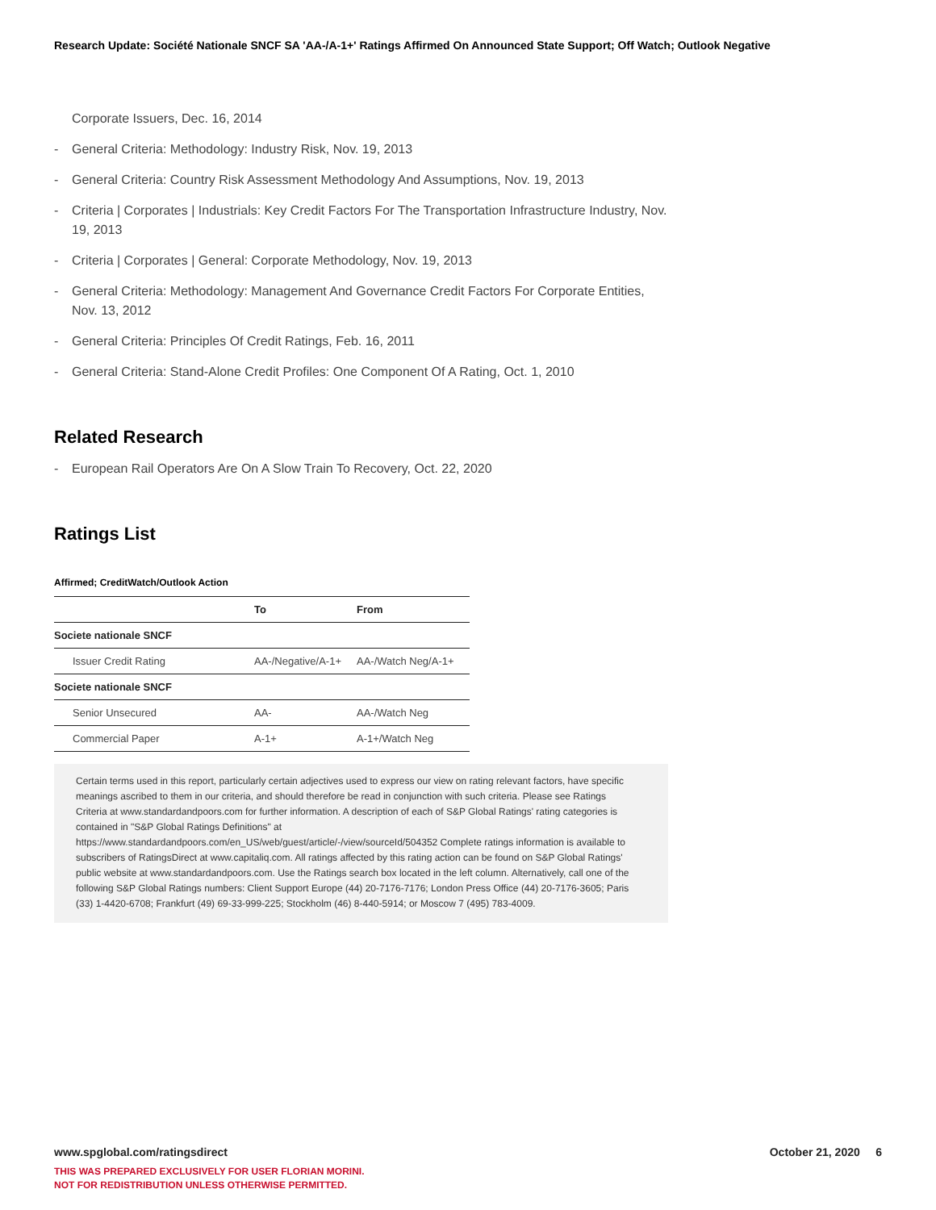Research Update: Société Nationale SNCF SA 'AA-/A-1+' Ratings Affirmed On Announced State Support; Off Watch; Outlook Negative
Corporate Issuers, Dec. 16, 2014
- General Criteria: Methodology: Industry Risk, Nov. 19, 2013
- General Criteria: Country Risk Assessment Methodology And Assumptions, Nov. 19, 2013
- Criteria | Corporates | Industrials: Key Credit Factors For The Transportation Infrastructure Industry, Nov. 19, 2013
- Criteria | Corporates | General: Corporate Methodology, Nov. 19, 2013
- General Criteria: Methodology: Management And Governance Credit Factors For Corporate Entities, Nov. 13, 2012
- General Criteria: Principles Of Credit Ratings, Feb. 16, 2011
- General Criteria: Stand-Alone Credit Profiles: One Component Of A Rating, Oct. 1, 2010
Related Research
- European Rail Operators Are On A Slow Train To Recovery, Oct. 22, 2020
Ratings List
Affirmed; CreditWatch/Outlook Action
| | To | From |
| --- | --- | --- |
| Societe nationale SNCF | | |
| Issuer Credit Rating | AA-/Negative/A-1+ | AA-/Watch Neg/A-1+ |
| Societe nationale SNCF | | |
| Senior Unsecured | AA- | AA-/Watch Neg |
| Commercial Paper | A-1+ | A-1+/Watch Neg |
Certain terms used in this report, particularly certain adjectives used to express our view on rating relevant factors, have specific meanings ascribed to them in our criteria, and should therefore be read in conjunction with such criteria. Please see Ratings Criteria at www.standardandpoors.com for further information. A description of each of S&P Global Ratings' rating categories is contained in "S&P Global Ratings Definitions" at https://www.standardandpoors.com/en_US/web/guest/article/-/view/sourceId/504352 Complete ratings information is available to subscribers of RatingsDirect at www.capitaliq.com. All ratings affected by this rating action can be found on S&P Global Ratings' public website at www.standardandpoors.com. Use the Ratings search box located in the left column. Alternatively, call one of the following S&P Global Ratings numbers: Client Support Europe (44) 20-7176-7176; London Press Office (44) 20-7176-3605; Paris (33) 1-4420-6708; Frankfurt (49) 69-33-999-225; Stockholm (46) 8-440-5914; or Moscow 7 (495) 783-4009.
www.spglobal.com/ratingsdirect October 21, 2020 6
THIS WAS PREPARED EXCLUSIVELY FOR USER FLORIAN MORINI.
NOT FOR REDISTRIBUTION UNLESS OTHERWISE PERMITTED.